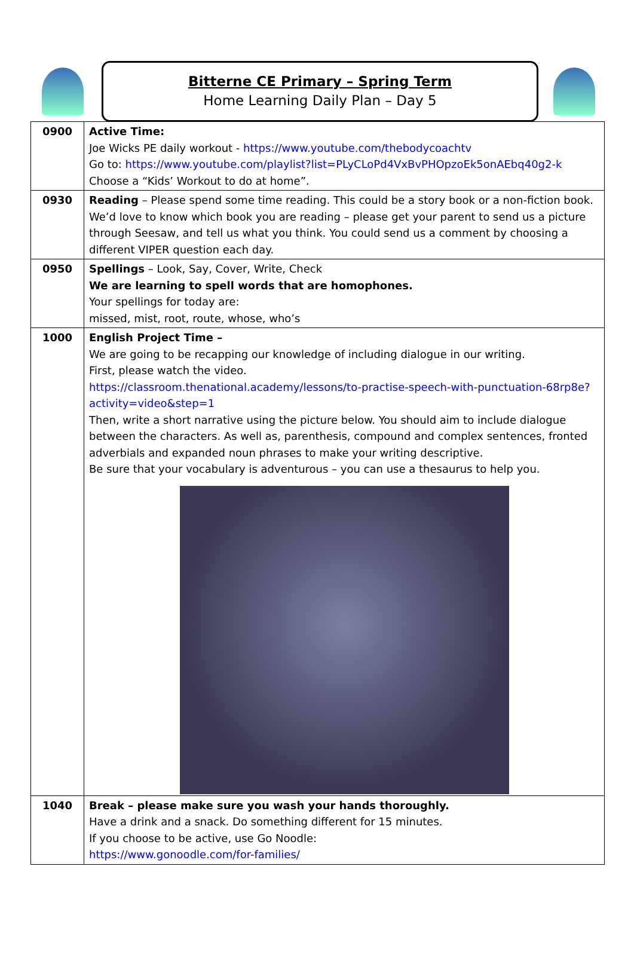Bitterne CE Primary – Spring Term
Home Learning Daily Plan – Day 5
| 0900 | Active Time: Joe Wicks PE daily workout - https://www.youtube.com/thebodycoachtv Go to: https://www.youtube.com/playlist?list=PLyCLoPd4VxBvPHOpzoEk5onAEbq40g2-k Choose a “Kids’ Workout to do at home”. |
| 0930 | Reading – Please spend some time reading. This could be a story book or a non-fiction book. We’d love to know which book you are reading – please get your parent to send us a picture through Seesaw, and tell us what you think. You could send us a comment by choosing a different VIPER question each day. |
| 0950 | Spellings – Look, Say, Cover, Write, Check We are learning to spell words that are homophones. Your spellings for today are: missed, mist, root, route, whose, who’s |
| 1000 | English Project Time – We are going to be recapping our knowledge of including dialogue in our writing. First, please watch the video. https://classroom.thenational.academy/lessons/to-practise-speech-with-punctuation-68rp8e?activity=video&step=1 Then, write a short narrative using the picture below. You should aim to include dialogue between the characters. As well as, parenthesis, compound and complex sentences, fronted adverbials and expanded noun phrases to make your writing descriptive. Be sure that your vocabulary is adventurous – you can use a thesaurus to help you. |
| 1040 | Break – please make sure you wash your hands thoroughly. Have a drink and a snack. Do something different for 15 minutes. If you choose to be active, use Go Noodle: https://www.gonoodle.com/for-families/ |